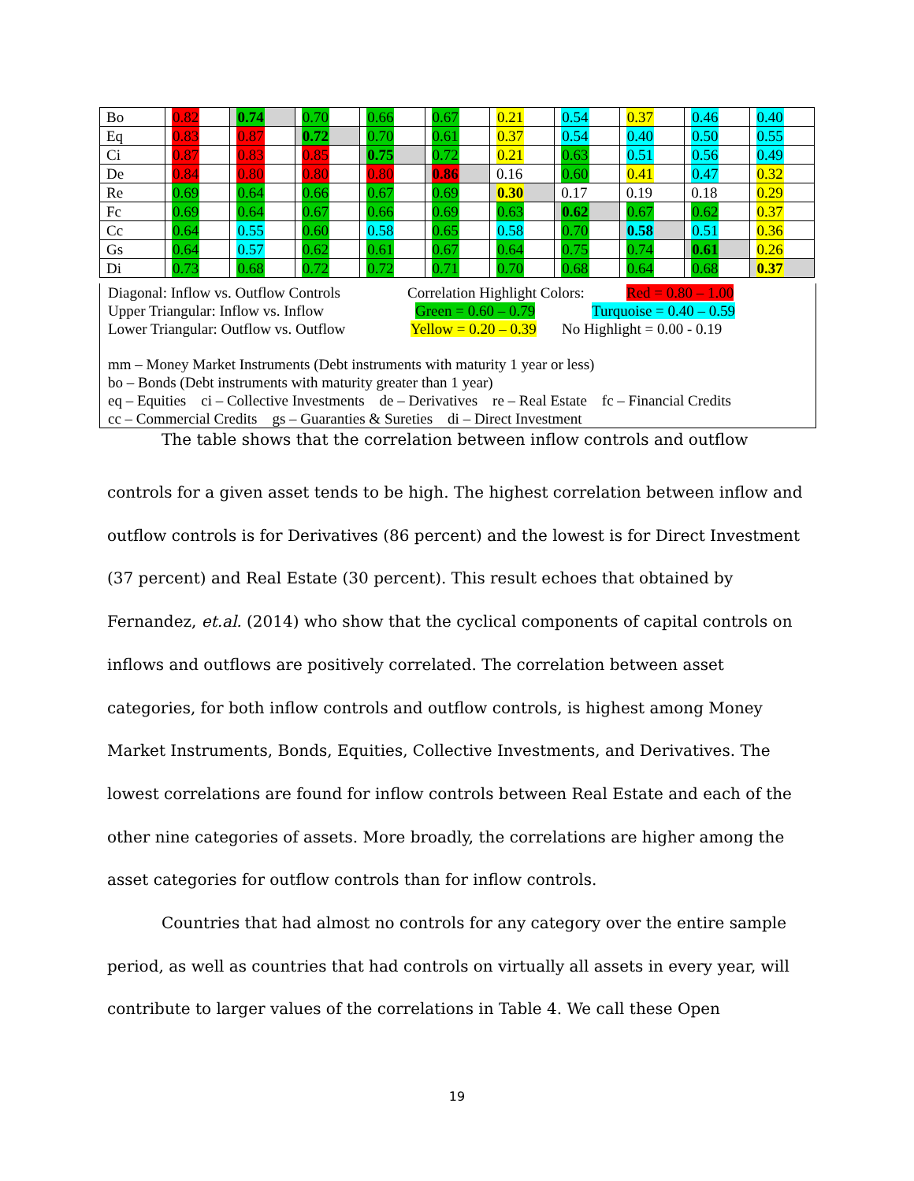| Bo | 0.82 | 0.74 | 0.70 | 0.66 | 0.67 | 0.21 | 0.54 | 0.37 | 0.46 | 0.40 |
| Eq | 0.83 | 0.87 | 0.72 | 0.70 | 0.61 | 0.37 | 0.54 | 0.40 | 0.50 | 0.55 |
| Ci | 0.87 | 0.83 | 0.85 | 0.75 | 0.72 | 0.21 | 0.63 | 0.51 | 0.56 | 0.49 |
| De | 0.84 | 0.80 | 0.80 | 0.80 | 0.86 | 0.16 | 0.60 | 0.41 | 0.47 | 0.32 |
| Re | 0.69 | 0.64 | 0.66 | 0.67 | 0.69 | 0.30 | 0.17 | 0.19 | 0.18 | 0.29 |
| Fc | 0.69 | 0.64 | 0.67 | 0.66 | 0.69 | 0.63 | 0.62 | 0.67 | 0.62 | 0.37 |
| Cc | 0.64 | 0.55 | 0.60 | 0.58 | 0.65 | 0.58 | 0.70 | 0.58 | 0.51 | 0.36 |
| Gs | 0.64 | 0.57 | 0.62 | 0.61 | 0.67 | 0.64 | 0.75 | 0.74 | 0.61 | 0.26 |
| Di | 0.73 | 0.68 | 0.72 | 0.72 | 0.71 | 0.70 | 0.68 | 0.64 | 0.68 | 0.37 |
Diagonal: Inflow vs. Outflow Controls
Correlation Highlight Colors:
Red = 0.80 – 1.00
Upper Triangular: Inflow vs. Inflow
Green = 0.60 – 0.79
Turquoise = 0.40 – 0.59
Lower Triangular: Outflow vs. Outflow
Yellow = 0.20 – 0.39
No Highlight = 0.00 - 0.19
mm – Money Market Instruments (Debt instruments with maturity 1 year or less)
bo – Bonds (Debt instruments with maturity greater than 1 year)
eq – Equities ci – Collective Investments de – Derivatives re – Real Estate fc – Financial Credits
cc – Commercial Credits gs – Guaranties & Sureties di – Direct Investment
The table shows that the correlation between inflow controls and outflow
controls for a given asset tends to be high. The highest correlation between inflow and outflow controls is for Derivatives (86 percent) and the lowest is for Direct Investment (37 percent) and Real Estate (30 percent). This result echoes that obtained by Fernandez, et.al. (2014) who show that the cyclical components of capital controls on inflows and outflows are positively correlated. The correlation between asset categories, for both inflow controls and outflow controls, is highest among Money Market Instruments, Bonds, Equities, Collective Investments, and Derivatives. The lowest correlations are found for inflow controls between Real Estate and each of the other nine categories of assets. More broadly, the correlations are higher among the asset categories for outflow controls than for inflow controls.
Countries that had almost no controls for any category over the entire sample period, as well as countries that had controls on virtually all assets in every year, will contribute to larger values of the correlations in Table 4. We call these Open
19